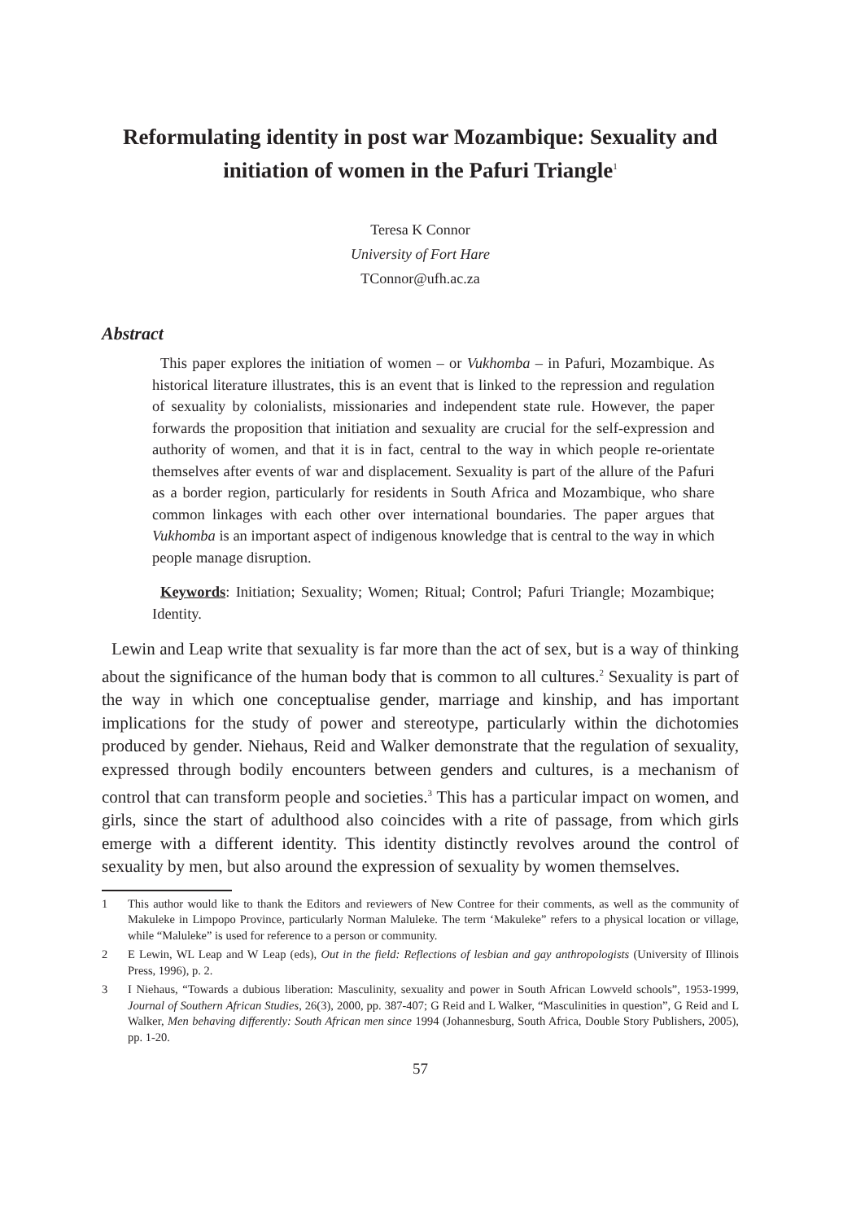Reformulating identity in post war Mozambique: Sexuality and initiation of women in the Pafuri Triangle<sup>1</sup>
Teresa K Connor
University of Fort Hare
TConnor@ufh.ac.za
Abstract
This paper explores the initiation of women – or Vukhomba – in Pafuri, Mozambique. As historical literature illustrates, this is an event that is linked to the repression and regulation of sexuality by colonialists, missionaries and independent state rule. However, the paper forwards the proposition that initiation and sexuality are crucial for the self-expression and authority of women, and that it is in fact, central to the way in which people re-orientate themselves after events of war and displacement. Sexuality is part of the allure of the Pafuri as a border region, particularly for residents in South Africa and Mozambique, who share common linkages with each other over international boundaries. The paper argues that Vukhomba is an important aspect of indigenous knowledge that is central to the way in which people manage disruption.
Keywords: Initiation; Sexuality; Women; Ritual; Control; Pafuri Triangle; Mozambique; Identity.
Lewin and Leap write that sexuality is far more than the act of sex, but is a way of thinking about the significance of the human body that is common to all cultures.<sup>2</sup> Sexuality is part of the way in which one conceptualise gender, marriage and kinship, and has important implications for the study of power and stereotype, particularly within the dichotomies produced by gender. Niehaus, Reid and Walker demonstrate that the regulation of sexuality, expressed through bodily encounters between genders and cultures, is a mechanism of control that can transform people and societies.<sup>3</sup> This has a particular impact on women, and girls, since the start of adulthood also coincides with a rite of passage, from which girls emerge with a different identity. This identity distinctly revolves around the control of sexuality by men, but also around the expression of sexuality by women themselves.
1 This author would like to thank the Editors and reviewers of New Contree for their comments, as well as the community of Makuleke in Limpopo Province, particularly Norman Maluleke. The term ‘Makuleke” refers to a physical location or village, while “Maluleke” is used for reference to a person or community.
2 E Lewin, WL Leap and W Leap (eds), Out in the field: Reflections of lesbian and gay anthropologists (University of Illinois Press, 1996), p. 2.
3 I Niehaus, “Towards a dubious liberation: Masculinity, sexuality and power in South African Lowveld schools”, 1953-1999, Journal of Southern African Studies, 26(3), 2000, pp. 387-407; G Reid and L Walker, “Masculinities in question”, G Reid and L Walker, Men behaving differently: South African men since 1994 (Johannesburg, South Africa, Double Story Publishers, 2005), pp. 1-20.
57